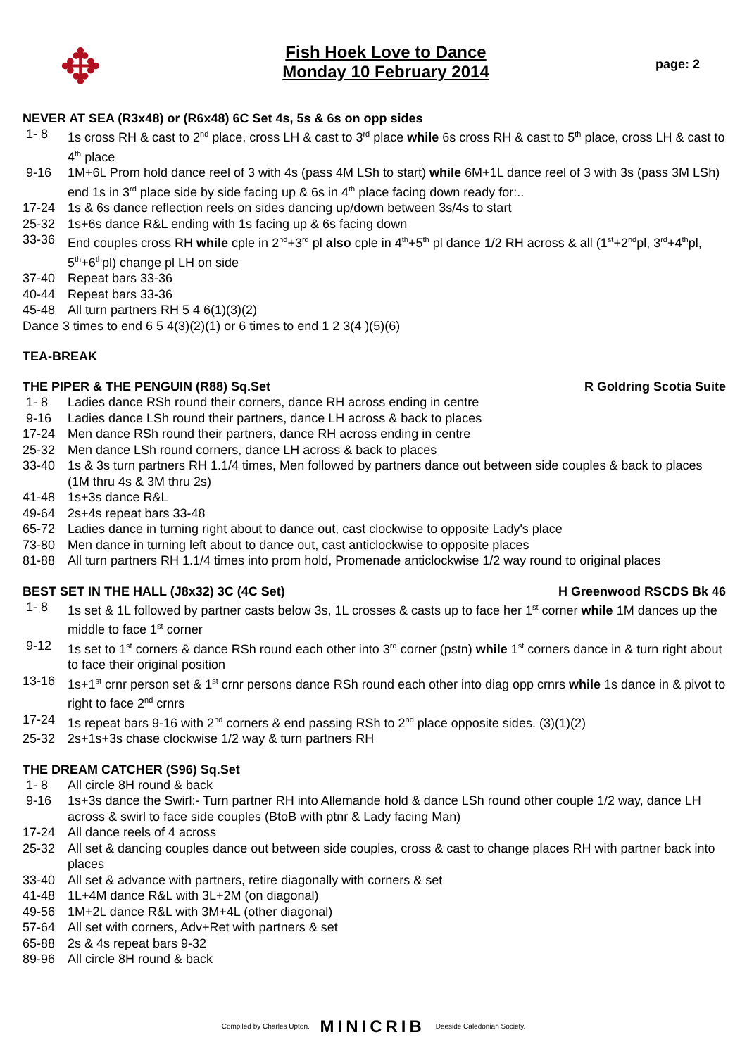✥
Fish Hoek Love to Dance
Monday 10 February 2014
page: 2
NEVER AT SEA (R3x48) or (R6x48) 6C Set 4s, 5s & 6s on opp sides
1- 8 1s cross RH & cast to 2<sup>nd</sup> place, cross LH & cast to 3<sup>rd</sup> place while 6s cross RH & cast to 5<sup>th</sup> place, cross LH & cast to 4<sup>th</sup> place
9-16 1M+6L Prom hold dance reel of 3 with 4s (pass 4M LSh to start) while 6M+1L dance reel of 3 with 3s (pass 3M LSh) end 1s in 3<sup>rd</sup> place side by side facing up & 6s in 4<sup>th</sup> place facing down ready for:..
17-24 1s & 6s dance reflection reels on sides dancing up/down between 3s/4s to start
25-32 1s+6s dance R&L ending with 1s facing up & 6s facing down
33-36 End couples cross RH while cple in 2<sup>nd</sup>+3<sup>rd</sup> pl also cple in 4<sup>th</sup>+5<sup>th</sup> pl dance 1/2 RH across & all (1<sup>st</sup>+2<sup>nd</sup>pl, 3<sup>rd</sup>+4<sup>th</sup>pl, 5<sup>th</sup>+6<sup>th</sup>pl) change pl LH on side
37-40 Repeat bars 33-36
40-44 Repeat bars 33-36
45-48 All turn partners RH 5 4 6(1)(3)(2)
Dance 3 times to end 6 5 4(3)(2)(1) or 6 times to end 1 2 3(4 )(5)(6)
TEA-BREAK
THE PIPER & THE PENGUIN (R88) Sq.Set R Goldring Scotia Suite
1- 8 Ladies dance RSh round their corners, dance RH across ending in centre
9-16 Ladies dance LSh round their partners, dance LH across & back to places
17-24 Men dance RSh round their partners, dance RH across ending in centre
25-32 Men dance LSh round corners, dance LH across & back to places
33-40 1s & 3s turn partners RH 1.1/4 times, Men followed by partners dance out between side couples & back to places (1M thru 4s & 3M thru 2s)
41-48 1s+3s dance R&L
49-64 2s+4s repeat bars 33-48
65-72 Ladies dance in turning right about to dance out, cast clockwise to opposite Lady's place
73-80 Men dance in turning left about to dance out, cast anticlockwise to opposite places
81-88 All turn partners RH 1.1/4 times into prom hold, Promenade anticlockwise 1/2 way round to original places
BEST SET IN THE HALL (J8x32) 3C (4C Set) H Greenwood RSCDS Bk 46
1- 8 1s set & 1L followed by partner casts below 3s, 1L crosses & casts up to face her 1<sup>st</sup> corner while 1M dances up the middle to face 1<sup>st</sup> corner
9-12 1s set to 1<sup>st</sup> corners & dance RSh round each other into 3<sup>rd</sup> corner (pstn) while 1<sup>st</sup> corners dance in & turn right about to face their original position
13-16 1s+1<sup>st</sup> crnr person set & 1<sup>st</sup> crnr persons dance RSh round each other into diag opp crnrs while 1s dance in & pivot to right to face 2<sup>nd</sup> crnrs
17-24 1s repeat bars 9-16 with 2<sup>nd</sup> corners & end passing RSh to 2<sup>nd</sup> place opposite sides. (3)(1)(2)
25-32 2s+1s+3s chase clockwise 1/2 way & turn partners RH
THE DREAM CATCHER (S96) Sq.Set
1- 8 All circle 8H round & back
9-16 1s+3s dance the Swirl:- Turn partner RH into Allemande hold & dance LSh round other couple 1/2 way, dance LH across & swirl to face side couples (BtoB with ptnr & Lady facing Man)
17-24 All dance reels of 4 across
25-32 All set & dancing couples dance out between side couples, cross & cast to change places RH with partner back into places
33-40 All set & advance with partners, retire diagonally with corners & set
41-48 1L+4M dance R&L with 3L+2M (on diagonal)
49-56 1M+2L dance R&L with 3M+4L (other diagonal)
57-64 All set with corners, Adv+Ret with partners & set
65-88 2s & 4s repeat bars 9-32
89-96 All circle 8H round & back
Compiled by Charles Upton. MINICRIB Deeside Caledonian Society.